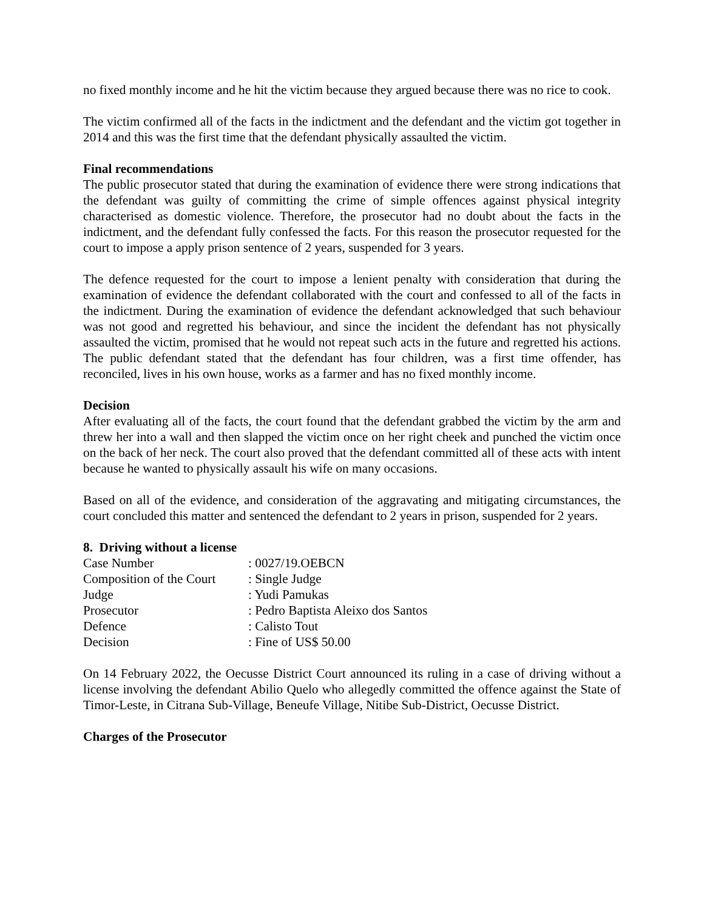no fixed monthly income and he hit the victim because they argued because there was no rice to cook.
The victim confirmed all of the facts in the indictment and the defendant and the victim got together in 2014 and this was the first time that the defendant physically assaulted the victim.
Final recommendations
The public prosecutor stated that during the examination of evidence there were strong indications that the defendant was guilty of committing the crime of simple offences against physical integrity characterised as domestic violence. Therefore, the prosecutor had no doubt about the facts in the indictment, and the defendant fully confessed the facts. For this reason the prosecutor requested for the court to impose a apply prison sentence of 2 years, suspended for 3 years.
The defence requested for the court to impose a lenient penalty with consideration that during the examination of evidence the defendant collaborated with the court and confessed to all of the facts in the indictment. During the examination of evidence the defendant acknowledged that such behaviour was not good and regretted his behaviour, and since the incident the defendant has not physically assaulted the victim, promised that he would not repeat such acts in the future and regretted his actions. The public defendant stated that the defendant has four children, was a first time offender, has reconciled, lives in his own house, works as a farmer and has no fixed monthly income.
Decision
After evaluating all of the facts, the court found that the defendant grabbed the victim by the arm and threw her into a wall and then slapped the victim once on her right cheek and punched the victim once on the back of her neck. The court also proved that the defendant committed all of these acts with intent because he wanted to physically assault his wife on many occasions.
Based on all of the evidence, and consideration of the aggravating and mitigating circumstances, the court concluded this matter and sentenced the defendant to 2 years in prison, suspended for 2 years.
8. Driving without a license
| Case Number | : 0027/19.OEBCN |
| Composition of the Court | : Single Judge |
| Judge | : Yudi Pamukas |
| Prosecutor | : Pedro Baptista Aleixo dos Santos |
| Defence | : Calisto Tout |
| Decision | : Fine of US$ 50.00 |
On 14 February 2022, the Oecusse District Court announced its ruling in a case of driving without a license involving the defendant Abilio Quelo who allegedly committed the offence against the State of Timor-Leste, in Citrana Sub-Village, Beneufe Village, Nitibe Sub-District, Oecusse District.
Charges of the Prosecutor